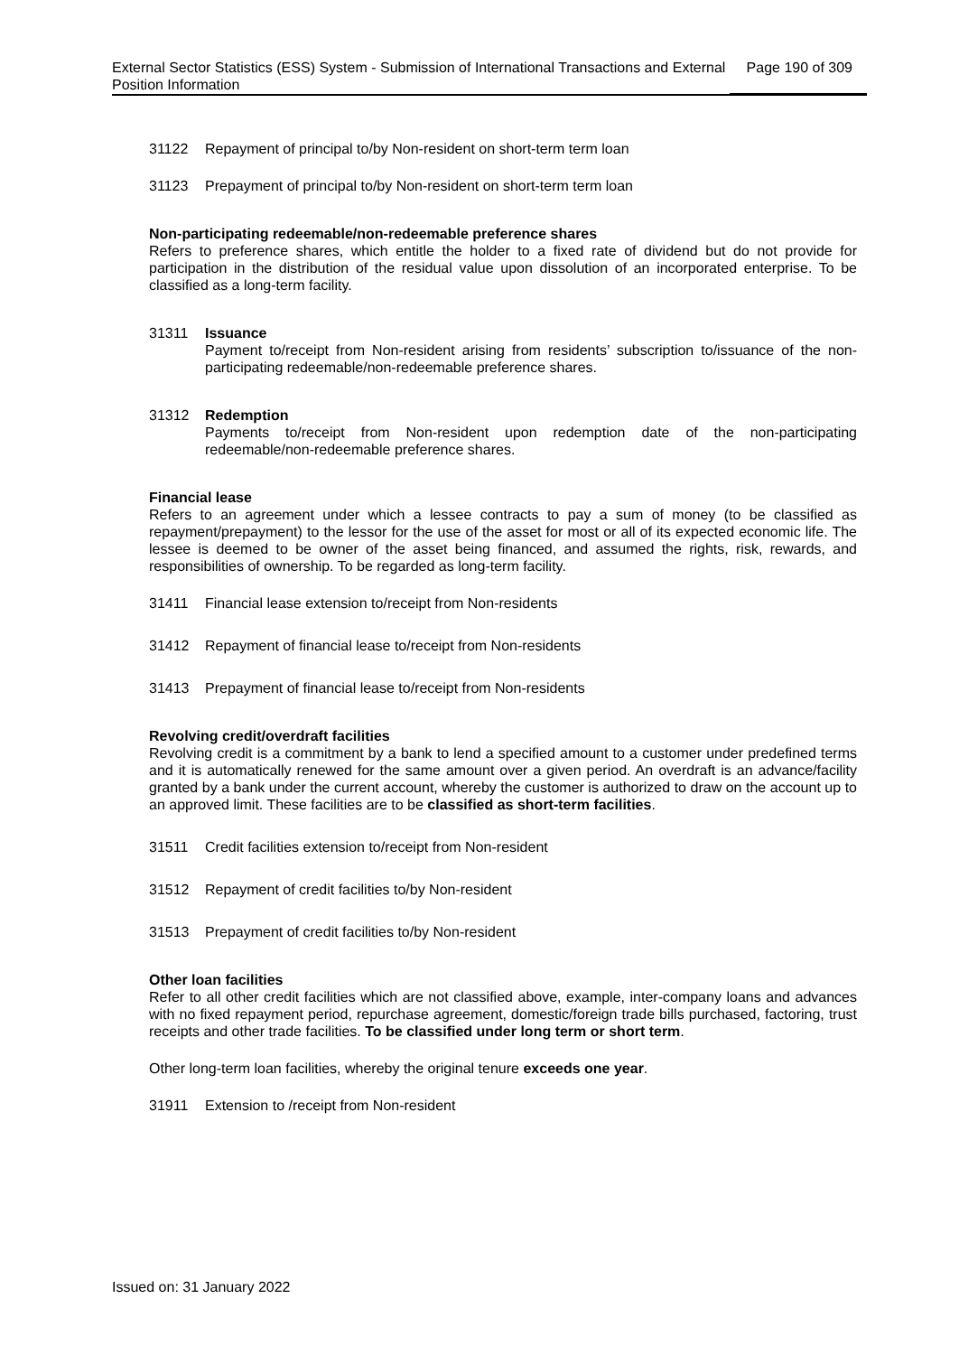External Sector Statistics (ESS) System - Submission of International Transactions and External Position Information
Page 190 of 309
31122 Repayment of principal to/by Non-resident on short-term term loan
31123 Prepayment of principal to/by Non-resident on short-term term loan
Non-participating redeemable/non-redeemable preference shares
Refers to preference shares, which entitle the holder to a fixed rate of dividend but do not provide for participation in the distribution of the residual value upon dissolution of an incorporated enterprise. To be classified as a long-term facility.
31311 Issuance
Payment to/receipt from Non-resident arising from residents’ subscription to/issuance of the non-participating redeemable/non-redeemable preference shares.
31312 Redemption
Payments to/receipt from Non-resident upon redemption date of the non-participating redeemable/non-redeemable preference shares.
Financial lease
Refers to an agreement under which a lessee contracts to pay a sum of money (to be classified as repayment/prepayment) to the lessor for the use of the asset for most or all of its expected economic life. The lessee is deemed to be owner of the asset being financed, and assumed the rights, risk, rewards, and responsibilities of ownership. To be regarded as long-term facility.
31411 Financial lease extension to/receipt from Non-residents
31412 Repayment of financial lease to/receipt from Non-residents
31413 Prepayment of financial lease to/receipt from Non-residents
Revolving credit/overdraft facilities
Revolving credit is a commitment by a bank to lend a specified amount to a customer under predefined terms and it is automatically renewed for the same amount over a given period. An overdraft is an advance/facility granted by a bank under the current account, whereby the customer is authorized to draw on the account up to an approved limit. These facilities are to be classified as short-term facilities.
31511 Credit facilities extension to/receipt from Non-resident
31512 Repayment of credit facilities to/by Non-resident
31513 Prepayment of credit facilities to/by Non-resident
Other loan facilities
Refer to all other credit facilities which are not classified above, example, inter-company loans and advances with no fixed repayment period, repurchase agreement, domestic/foreign trade bills purchased, factoring, trust receipts and other trade facilities. To be classified under long term or short term.
Other long-term loan facilities, whereby the original tenure exceeds one year.
31911 Extension to /receipt from Non-resident
Issued on: 31 January 2022